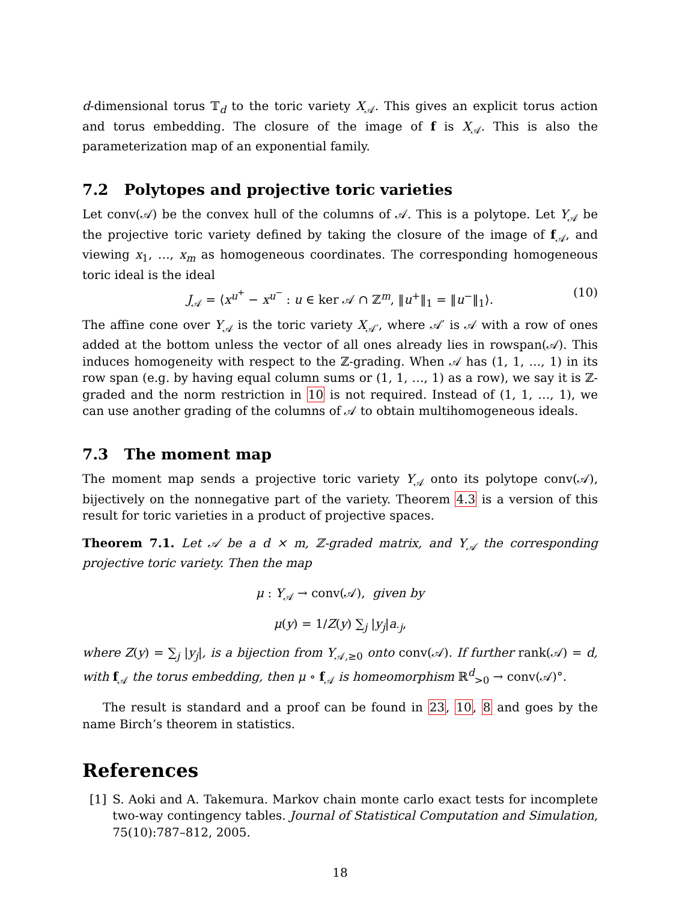d-dimensional torus 𝕋<sub>d</sub> to the toric variety X<sub>𝒜</sub>. This gives an explicit torus action and torus embedding. The closure of the image of f is X<sub>𝒜</sub>. This is also the parameterization map of an exponential family.
7.2 Polytopes and projective toric varieties
Let conv(𝒜) be the convex hull of the columns of 𝒜. This is a polytope. Let Y<sub>𝒜</sub> be the projective toric variety defined by taking the closure of the image of f<sub>𝒜</sub>, and viewing x<sub>1</sub>, …, x<sub>m</sub> as homogeneous coordinates. The corresponding homogeneous toric ideal is the ideal
J<sub>𝒜</sub> = ⟨x<sup>u<sup>+</sup></sup> − x<sup>u<sup>−</sup></sup> : u ∈ ker 𝒜 ∩ ℤ<sup>m</sup>, ‖u<sup>+</sup>‖<sub>1</sub> = ‖u<sup>−</sup>‖<sub>1</sub>⟩. (10)
The affine cone over Y<sub>𝒜</sub> is the toric variety X<sub>𝒜′</sub>, where 𝒜′ is 𝒜 with a row of ones added at the bottom unless the vector of all ones already lies in rowspan(𝒜). This induces homogeneity with respect to the ℤ-grading. When 𝒜 has (1, 1, …, 1) in its row span (e.g. by having equal column sums or (1, 1, …, 1) as a row), we say it is ℤ-graded and the norm restriction in 10 is not required. Instead of (1, 1, …, 1), we can use another grading of the columns of 𝒜 to obtain multihomogeneous ideals.
7.3 The moment map
The moment map sends a projective toric variety Y<sub>𝒜</sub> onto its polytope conv(𝒜), bijectively on the nonnegative part of the variety. Theorem 4.3 is a version of this result for toric varieties in a product of projective spaces.
Theorem 7.1. Let 𝒜 be a d × m, ℤ-graded matrix, and Y<sub>𝒜</sub> the corresponding projective toric variety. Then the map
μ : Y<sub>𝒜</sub> → conv(𝒜), given by
μ(y) = 1/Z(y) ∑<sub>j</sub> |y<sub>j</sub>|a<sub>·j</sub>,
where Z(y) = ∑<sub>j</sub> |y<sub>j</sub>|, is a bijection from Y<sub>𝒜,≥0</sub> onto conv(𝒜). If further rank(𝒜) = d, with f<sub>𝒜</sub> the torus embedding, then μ ∘ f<sub>𝒜</sub> is homeomorphism ℝ<sup>d</sup><sub>>0</sub> → conv(𝒜)°.
The result is standard and a proof can be found in 23, 10, 8 and goes by the name Birch’s theorem in statistics.
References
[1] S. Aoki and A. Takemura. Markov chain monte carlo exact tests for incomplete two-way contingency tables. Journal of Statistical Computation and Simulation, 75(10):787–812, 2005.
18